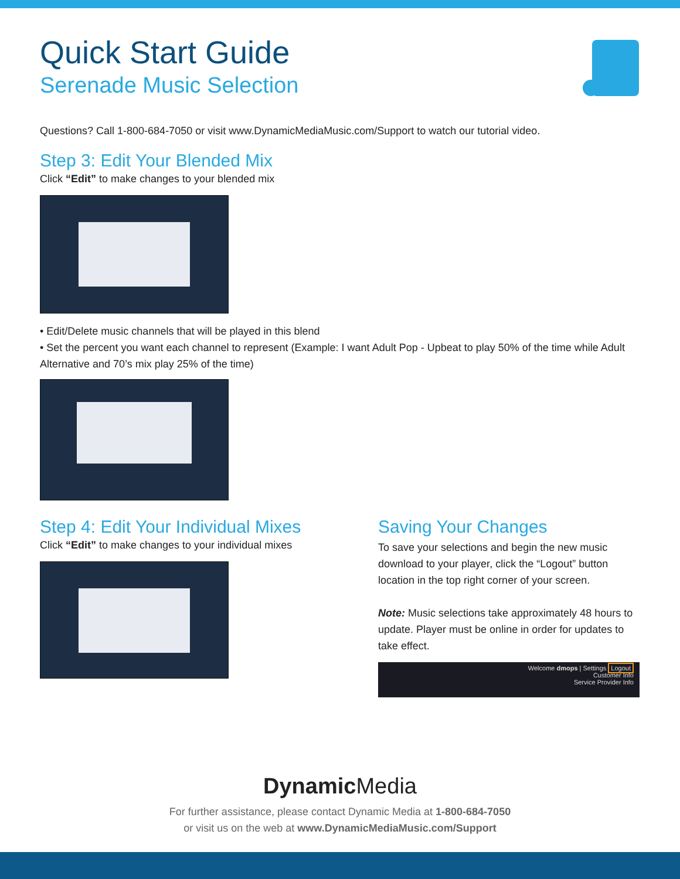Quick Start Guide
Serenade Music Selection
Questions? Call 1-800-684-7050 or visit www.DynamicMediaMusic.com/Support to watch our tutorial video.
Step 3: Edit Your Blended Mix
Click “Edit” to make changes to your blended mix
• Edit/Delete music channels that will be played in this blend
• Set the percent you want each channel to represent (Example: I want Adult Pop - Upbeat to play 50% of the time while Adult Alternative and 70’s mix play 25% of the time)
Step 4: Edit Your Individual Mixes
Click “Edit” to make changes to your individual mixes
Saving Your Changes
To save your selections and begin the new music download to your player, click the “Logout” button location in the top right corner of your screen.
Note: Music selections take approximately 48 hours to update. Player must be online in order for updates to take effect.
Welcome dmops | Settings Logout
Customer Info
Service Provider Info
Dynamic Media
For further assistance, please contact Dynamic Media at 1-800-684-7050
or visit us on the web at www.DynamicMediaMusic.com/Support